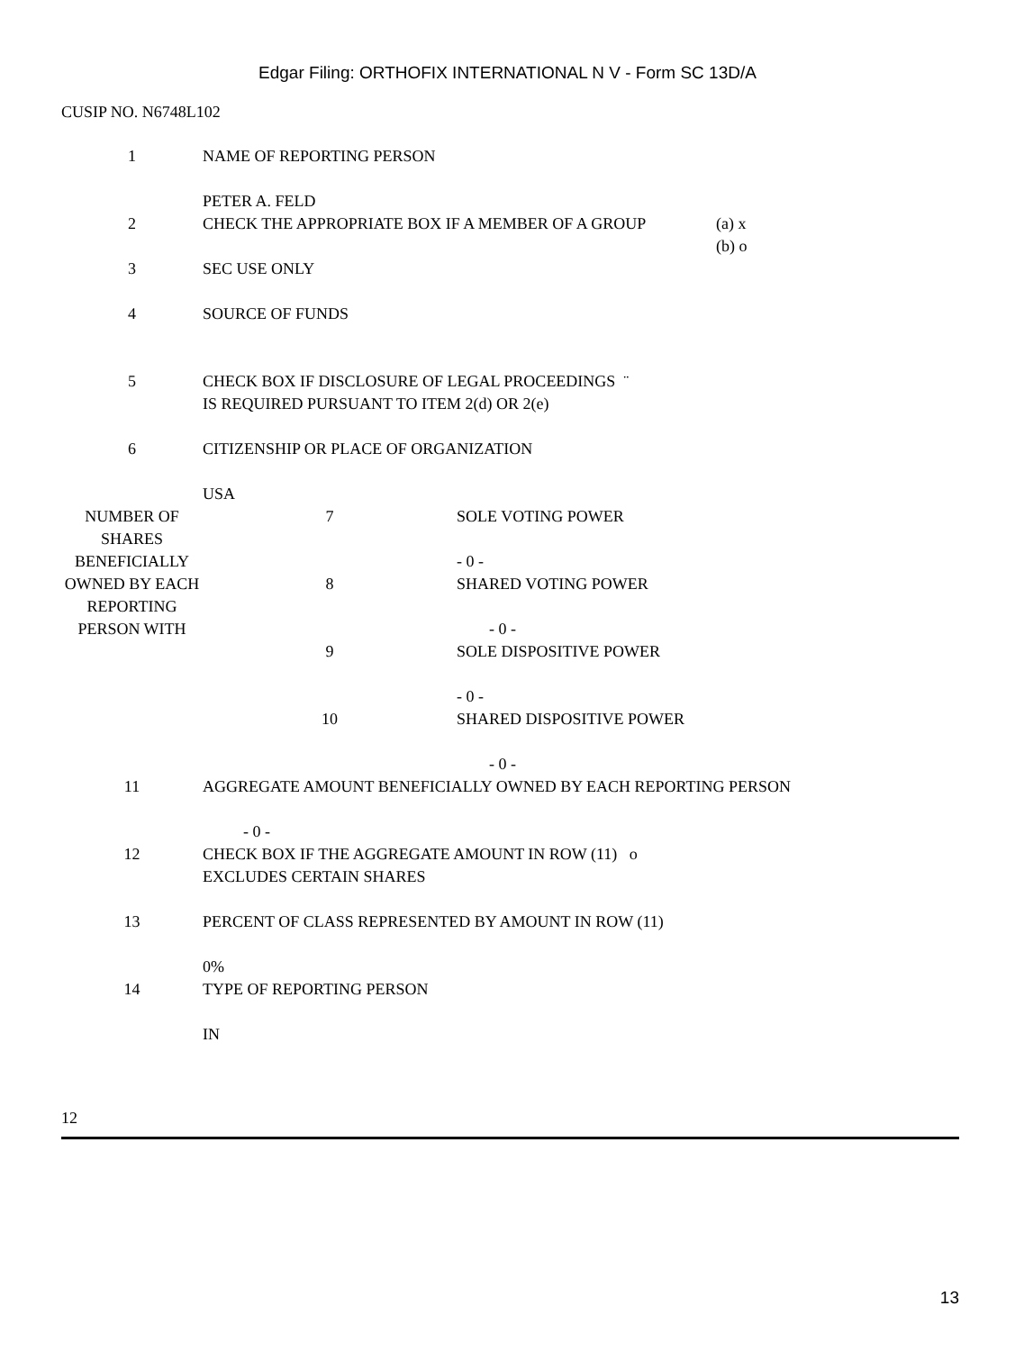Edgar Filing: ORTHOFIX INTERNATIONAL N V - Form SC 13D/A
CUSIP NO. N6748L102
| 1 | NAME OF REPORTING PERSON PETER A. FELD | |
| 2 | CHECK THE APPROPRIATE BOX IF A MEMBER OF A GROUP | (a) x (b) o |
| 3 | SEC USE ONLY | |
| 4 | SOURCE OF FUNDS | |
| 5 | CHECK BOX IF DISCLOSURE OF LEGAL PROCEEDINGS ¨ IS REQUIRED PURSUANT TO ITEM 2(d) OR 2(e) | |
| 6 | CITIZENSHIP OR PLACE OF ORGANIZATION USA | |
| NUMBER OF SHARES BENEFICIALLY OWNED BY EACH REPORTING PERSON WITH | 7 | SOLE VOTING POWER - 0 - |
| | 8 | SHARED VOTING POWER - 0 - |
| | 9 | SOLE DISPOSITIVE POWER - 0 - |
| | 10 | SHARED DISPOSITIVE POWER - 0 - |
| 11 | AGGREGATE AMOUNT BENEFICIALLY OWNED BY EACH REPORTING PERSON - 0 - |
| 12 | CHECK BOX IF THE AGGREGATE AMOUNT IN ROW (11) o EXCLUDES CERTAIN SHARES |
| 13 | PERCENT OF CLASS REPRESENTED BY AMOUNT IN ROW (11) 0% |
| 14 | TYPE OF REPORTING PERSON IN |
12
13